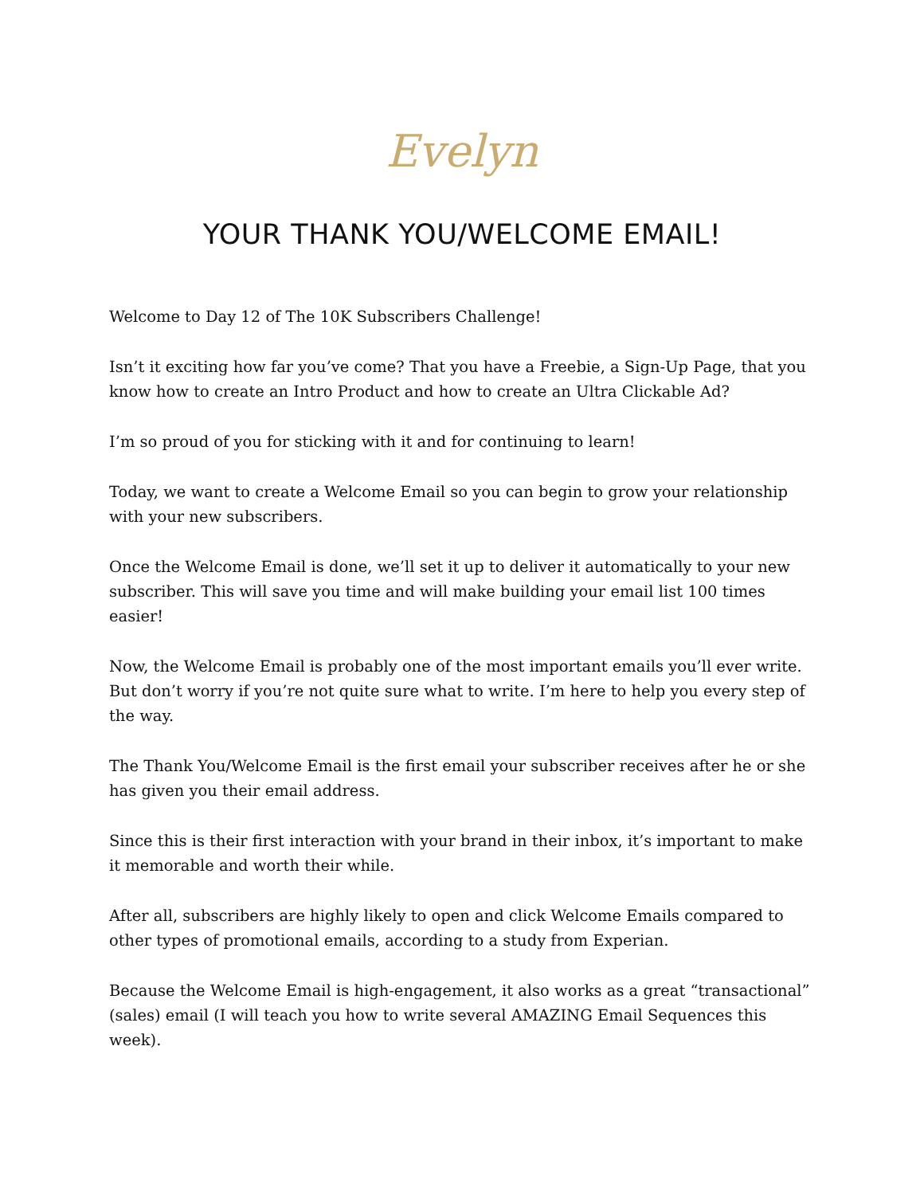Evelyn
YOUR THANK YOU/WELCOME EMAIL!
Welcome to Day 12 of The 10K Subscribers Challenge!
Isn’t it exciting how far you’ve come? That you have a Freebie, a Sign-Up Page, that you know how to create an Intro Product and how to create an Ultra Clickable Ad?
I’m so proud of you for sticking with it and for continuing to learn!
Today, we want to create a Welcome Email so you can begin to grow your relationship with your new subscribers.
Once the Welcome Email is done, we’ll set it up to deliver it automatically to your new subscriber. This will save you time and will make building your email list 100 times easier!
Now, the Welcome Email is probably one of the most important emails you’ll ever write. But don’t worry if you’re not quite sure what to write. I’m here to help you every step of the way.
The Thank You/Welcome Email is the first email your subscriber receives after he or she has given you their email address.
Since this is their first interaction with your brand in their inbox, it’s important to make it memorable and worth their while.
After all, subscribers are highly likely to open and click Welcome Emails compared to other types of promotional emails, according to a study from Experian.
Because the Welcome Email is high-engagement, it also works as a great “transactional” (sales) email (I will teach you how to write several AMAZING Email Sequences this week).